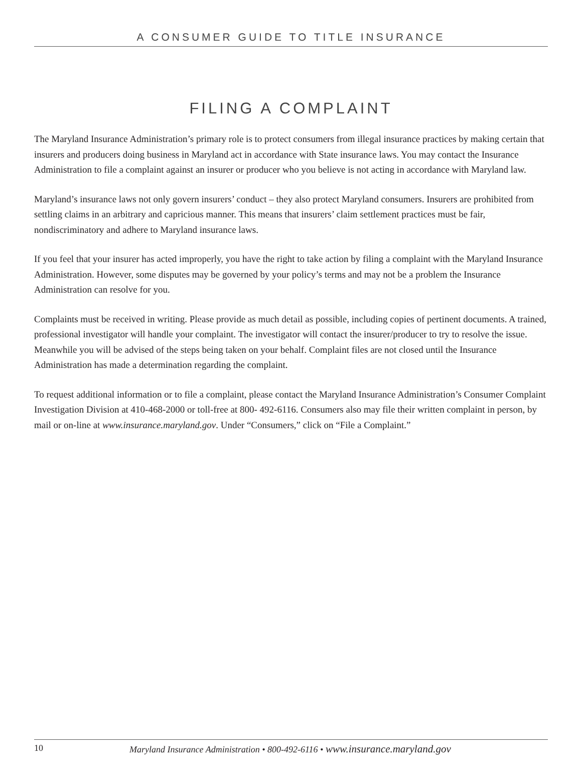A CONSUMER GUIDE TO TITLE INSURANCE
FILING A COMPLAINT
The Maryland Insurance Administration’s primary role is to protect consumers from illegal insurance practices by making certain that insurers and producers doing business in Maryland act in accordance with State insurance laws. You may contact the Insurance Administration to file a complaint against an insurer or producer who you believe is not acting in accordance with Maryland law.
Maryland’s insurance laws not only govern insurers’ conduct – they also protect Maryland consumers. Insurers are prohibited from settling claims in an arbitrary and capricious manner. This means that insurers’ claim settlement practices must be fair, nondiscriminatory and adhere to Maryland insurance laws.
If you feel that your insurer has acted improperly, you have the right to take action by filing a complaint with the Maryland Insurance Administration. However, some disputes may be governed by your policy’s terms and may not be a problem the Insurance Administration can resolve for you.
Complaints must be received in writing. Please provide as much detail as possible, including copies of pertinent documents. A trained, professional investigator will handle your complaint. The investigator will contact the insurer/producer to try to resolve the issue. Meanwhile you will be advised of the steps being taken on your behalf. Complaint files are not closed until the Insurance Administration has made a determination regarding the complaint.
To request additional information or to file a complaint, please contact the Maryland Insurance Administration’s Consumer Complaint Investigation Division at 410-468-2000 or toll-free at 800- 492-6116. Consumers also may file their written complaint in person, by mail or on-line at www.insurance.maryland.gov. Under “Consumers,” click on “File a Complaint.”
10 Maryland Insurance Administration • 800-492-6116 • www.insurance.maryland.gov